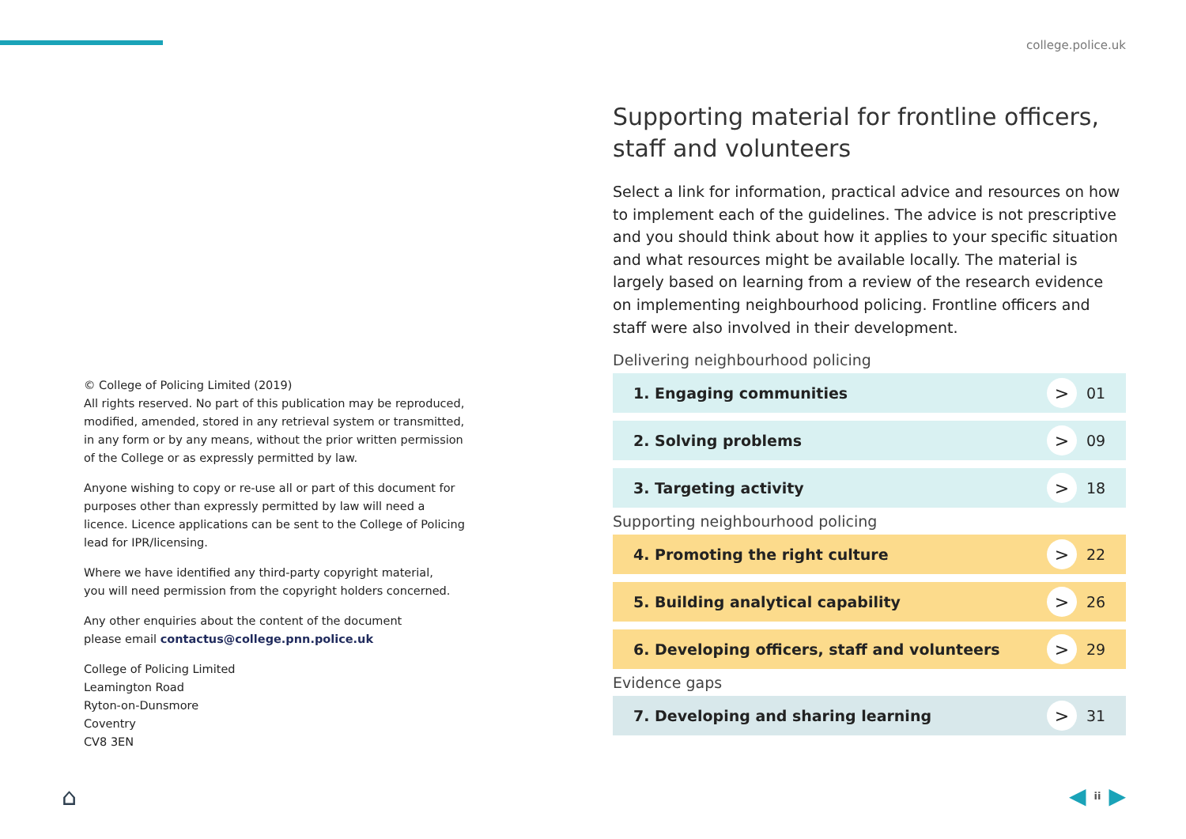college.police.uk
© College of Policing Limited (2019)
All rights reserved. No part of this publication may be reproduced, modified, amended, stored in any retrieval system or transmitted, in any form or by any means, without the prior written permission of the College or as expressly permitted by law.
Anyone wishing to copy or re-use all or part of this document for purposes other than expressly permitted by law will need a licence. Licence applications can be sent to the College of Policing lead for IPR/licensing.
Where we have identified any third-party copyright material,
you will need permission from the copyright holders concerned.
Any other enquiries about the content of the document
please email contactus@college.pnn.police.uk
College of Policing Limited
Leamington Road
Ryton-on-Dunsmore
Coventry
CV8 3EN
Supporting material for frontline officers, staff and volunteers
Select a link for information, practical advice and resources on how to implement each of the guidelines. The advice is not prescriptive and you should think about how it applies to your specific situation and what resources might be available locally. The material is largely based on learning from a review of the research evidence on implementing neighbourhood policing. Frontline officers and staff were also involved in their development.
Delivering neighbourhood policing
1. Engaging communities > 01
2. Solving problems > 09
3. Targeting activity > 18
Supporting neighbourhood policing
4. Promoting the right culture > 22
5. Building analytical capability > 26
6. Developing officers, staff and volunteers > 29
Evidence gaps
7. Developing and sharing learning > 31
⌂ ◀ ii ▶